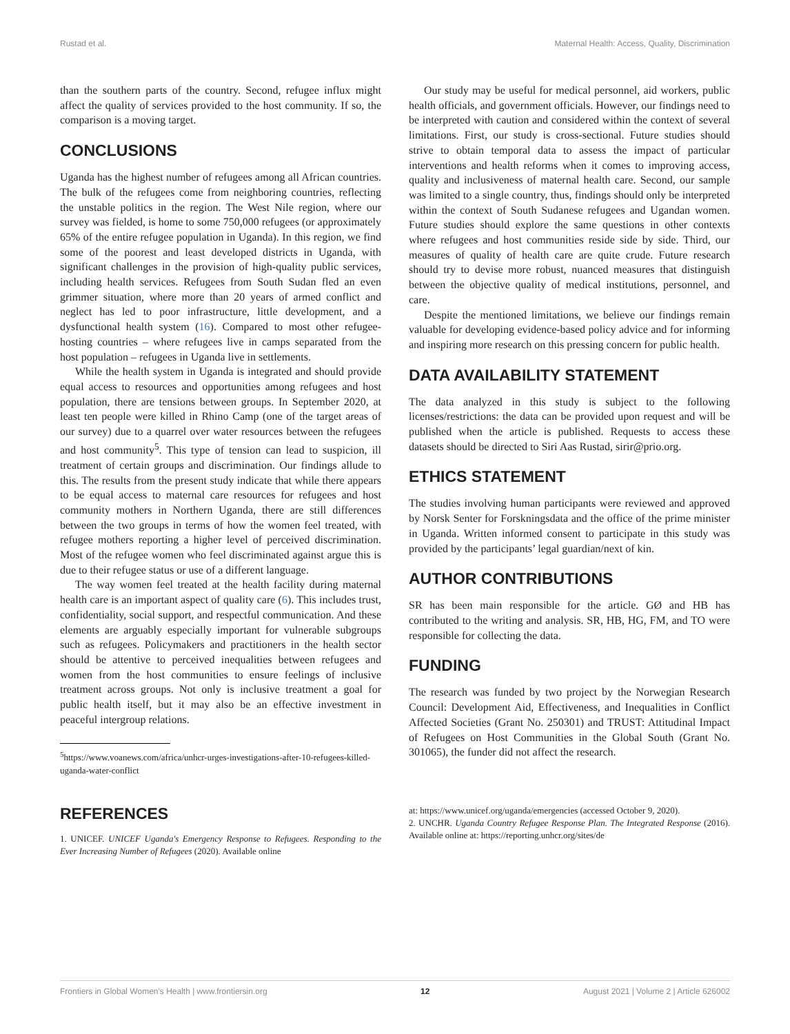Rustad et al. Maternal Health: Access, Quality, Discrimination
than the southern parts of the country. Second, refugee influx might affect the quality of services provided to the host community. If so, the comparison is a moving target.
CONCLUSIONS
Uganda has the highest number of refugees among all African countries. The bulk of the refugees come from neighboring countries, reflecting the unstable politics in the region. The West Nile region, where our survey was fielded, is home to some 750,000 refugees (or approximately 65% of the entire refugee population in Uganda). In this region, we find some of the poorest and least developed districts in Uganda, with significant challenges in the provision of high-quality public services, including health services. Refugees from South Sudan fled an even grimmer situation, where more than 20 years of armed conflict and neglect has led to poor infrastructure, little development, and a dysfunctional health system (16). Compared to most other refugee-hosting countries – where refugees live in camps separated from the host population – refugees in Uganda live in settlements.
While the health system in Uganda is integrated and should provide equal access to resources and opportunities among refugees and host population, there are tensions between groups. In September 2020, at least ten people were killed in Rhino Camp (one of the target areas of our survey) due to a quarrel over water resources between the refugees and host community<sup>5</sup>. This type of tension can lead to suspicion, ill treatment of certain groups and discrimination. Our findings allude to this. The results from the present study indicate that while there appears to be equal access to maternal care resources for refugees and host community mothers in Northern Uganda, there are still differences between the two groups in terms of how the women feel treated, with refugee mothers reporting a higher level of perceived discrimination. Most of the refugee women who feel discriminated against argue this is due to their refugee status or use of a different language.
The way women feel treated at the health facility during maternal health care is an important aspect of quality care (6). This includes trust, confidentiality, social support, and respectful communication. And these elements are arguably especially important for vulnerable subgroups such as refugees. Policymakers and practitioners in the health sector should be attentive to perceived inequalities between refugees and women from the host communities to ensure feelings of inclusive treatment across groups. Not only is inclusive treatment a goal for public health itself, but it may also be an effective investment in peaceful intergroup relations.
<sup>5</sup> https://www.voanews.com/africa/unhcr-urges-investigations-after-10-refugees-killed-uganda-water-conflict
Our study may be useful for medical personnel, aid workers, public health officials, and government officials. However, our findings need to be interpreted with caution and considered within the context of several limitations. First, our study is cross-sectional. Future studies should strive to obtain temporal data to assess the impact of particular interventions and health reforms when it comes to improving access, quality and inclusiveness of maternal health care. Second, our sample was limited to a single country, thus, findings should only be interpreted within the context of South Sudanese refugees and Ugandan women. Future studies should explore the same questions in other contexts where refugees and host communities reside side by side. Third, our measures of quality of health care are quite crude. Future research should try to devise more robust, nuanced measures that distinguish between the objective quality of medical institutions, personnel, and care.
Despite the mentioned limitations, we believe our findings remain valuable for developing evidence-based policy advice and for informing and inspiring more research on this pressing concern for public health.
DATA AVAILABILITY STATEMENT
The data analyzed in this study is subject to the following licenses/restrictions: the data can be provided upon request and will be published when the article is published. Requests to access these datasets should be directed to Siri Aas Rustad, sirir@prio.org.
ETHICS STATEMENT
The studies involving human participants were reviewed and approved by Norsk Senter for Forskningsdata and the office of the prime minister in Uganda. Written informed consent to participate in this study was provided by the participants’ legal guardian/next of kin.
AUTHOR CONTRIBUTIONS
SR has been main responsible for the article. GØ and HB has contributed to the writing and analysis. SR, HB, HG, FM, and TO were responsible for collecting the data.
FUNDING
The research was funded by two project by the Norwegian Research Council: Development Aid, Effectiveness, and Inequalities in Conflict Affected Societies (Grant No. 250301) and TRUST: Attitudinal Impact of Refugees on Host Communities in the Global South (Grant No. 301065), the funder did not affect the research.
REFERENCES
1. UNICEF. UNICEF Uganda's Emergency Response to Refugees. Responding to the Ever Increasing Number of Refugees (2020). Available online
at: https://www.unicef.org/uganda/emergencies (accessed October 9, 2020).
2. UNCHR. Uganda Country Refugee Response Plan. The Integrated Response (2016). Available online at: https://reporting.unhcr.org/sites/de
Frontiers in Global Women's Health | www.frontiersin.org 12 August 2021 | Volume 2 | Article 626002